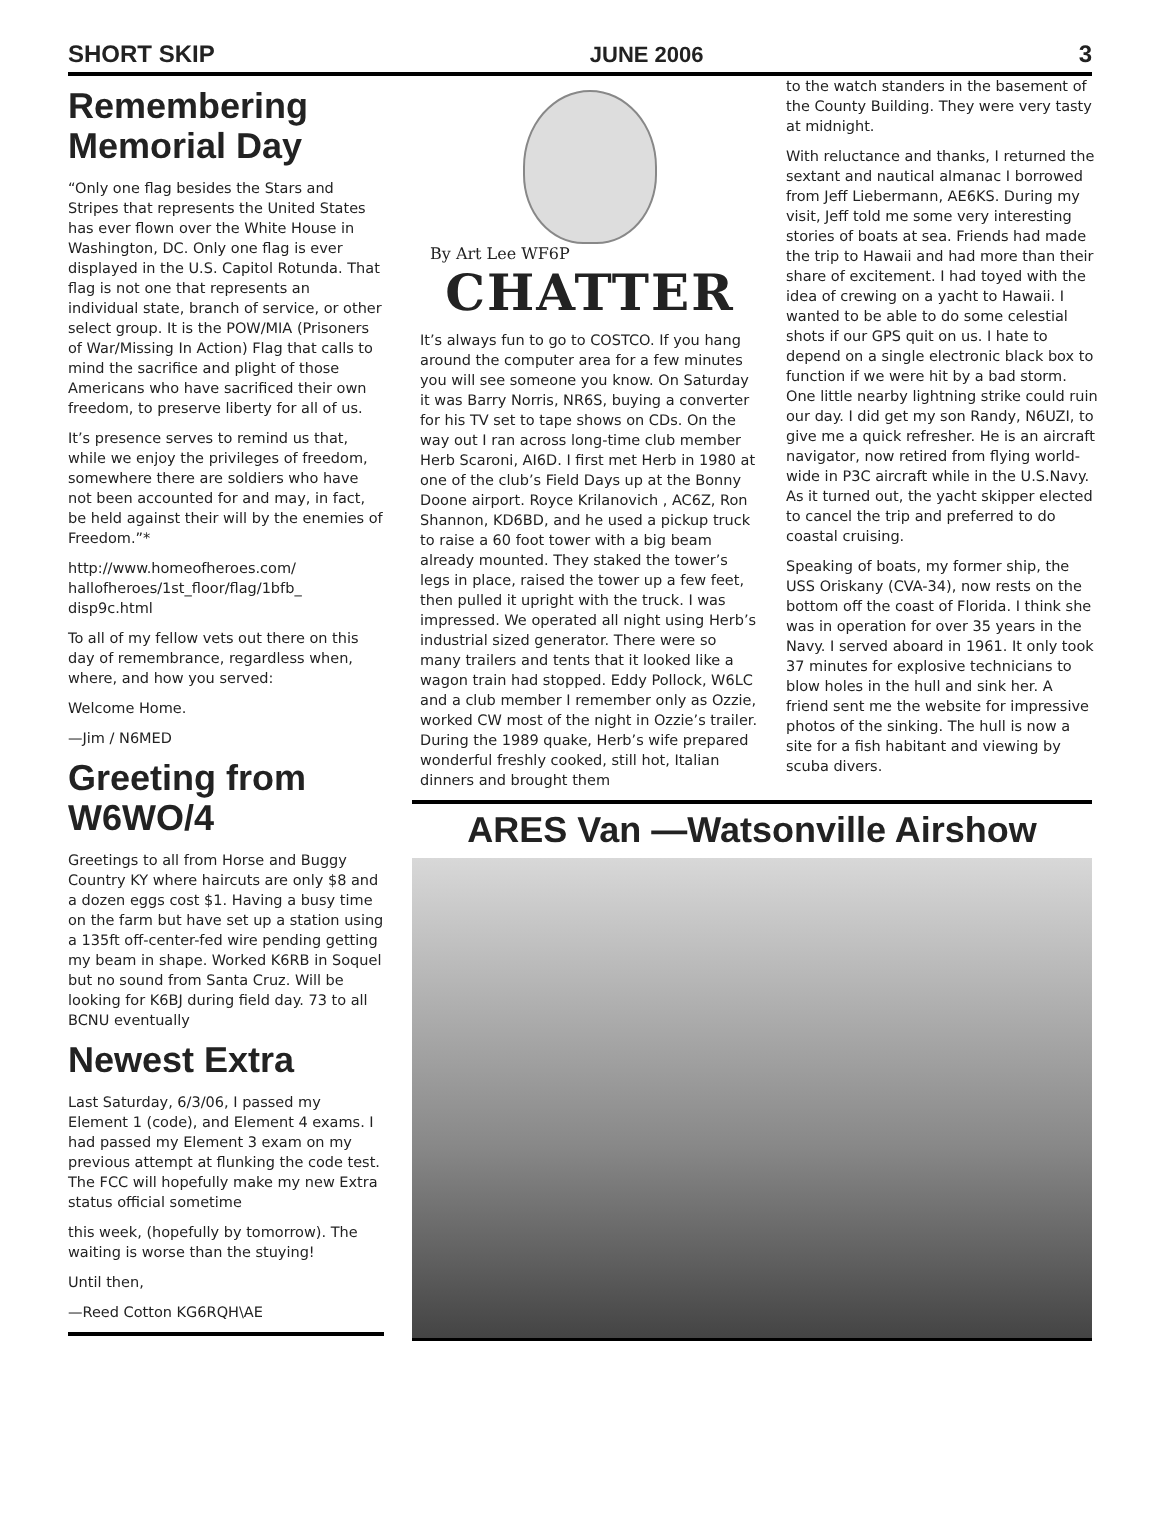SHORT SKIP JUNE 2006 3
Remembering Memorial Day
“Only one flag besides the Stars and Stripes that represents the United States has ever flown over the White House in Washington, DC. Only one flag is ever displayed in the U.S. Capitol Rotunda. That flag is not one that represents an individual state, branch of service, or other select group. It is the POW/MIA (Prisoners of War/Missing In Action) Flag that calls to mind the sacrifice and plight of those Americans who have sacrificed their own freedom, to preserve liberty for all of us.
It’s presence serves to remind us that, while we enjoy the privileges of freedom, somewhere there are soldiers who have not been accounted for and may, in fact, be held against their will by the enemies of Freedom.”*
http://www.homeofheroes.com/ hallofheroes/1st_floor/flag/1bfb_ disp9c.html
To all of my fellow vets out there on this day of remembrance, regardless when, where, and how you served:
Welcome Home.
—Jim / N6MED
Greeting from W6WO/4
Greetings to all from Horse and Buggy Country KY where haircuts are only $8 and a dozen eggs cost $1. Having a busy time on the farm but have set up a station using a 135ft off-center-fed wire pending getting my beam in shape. Worked K6RB in Soquel but no sound from Santa Cruz. Will be looking for K6BJ during field day. 73 to all BCNU eventually
Newest Extra
Last Saturday, 6/3/06, I passed my Element 1 (code), and Element 4 exams. I had passed my Element 3 exam on my previous attempt at flunking the code test. The FCC will hopefully make my new Extra status official sometime
this week, (hopefully by tomorrow). The waiting is worse than the stuying!
Until then,
—Reed Cotton KG6RQH\AE
By Art Lee WF6P
CHATTER
It’s always fun to go to COSTCO. If you hang around the computer area for a few minutes you will see someone you know. On Saturday it was Barry Norris, NR6S, buying a converter for his TV set to tape shows on CDs. On the way out I ran across long-time club member Herb Scaroni, AI6D. I first met Herb in 1980 at one of the club’s Field Days up at the Bonny Doone airport. Royce Krilanovich , AC6Z, Ron Shannon, KD6BD, and he used a pickup truck to raise a 60 foot tower with a big beam already mounted. They staked the tower’s legs in place, raised the tower up a few feet, then pulled it upright with the truck. I was impressed. We operated all night using Herb’s industrial sized generator. There were so many trailers and tents that it looked like a wagon train had stopped. Eddy Pollock, W6LC and a club member I remember only as Ozzie, worked CW most of the night in Ozzie’s trailer. During the 1989 quake, Herb’s wife prepared wonderful freshly cooked, still hot, Italian dinners and brought them
to the watch standers in the basement of the County Building. They were very tasty at midnight.
With reluctance and thanks, I returned the sextant and nautical almanac I borrowed from Jeff Liebermann, AE6KS. During my visit, Jeff told me some very interesting stories of boats at sea. Friends had made the trip to Hawaii and had more than their share of excitement. I had toyed with the idea of crewing on a yacht to Hawaii. I wanted to be able to do some celestial shots if our GPS quit on us. I hate to depend on a single electronic black box to function if we were hit by a bad storm. One little nearby lightning strike could ruin our day. I did get my son Randy, N6UZI, to give me a quick refresher. He is an aircraft navigator, now retired from flying world-wide in P3C aircraft while in the U.S.Navy. As it turned out, the yacht skipper elected to cancel the trip and preferred to do coastal cruising.
Speaking of boats, my former ship, the USS Oriskany (CVA-34), now rests on the bottom off the coast of Florida. I think she was in operation for over 35 years in the Navy. I served aboard in 1961. It only took 37 minutes for explosive technicians to blow holes in the hull and sink her. A friend sent me the website for impressive photos of the sinking. The hull is now a site for a fish habitant and viewing by scuba divers.
ARES Van —Watsonville Airshow